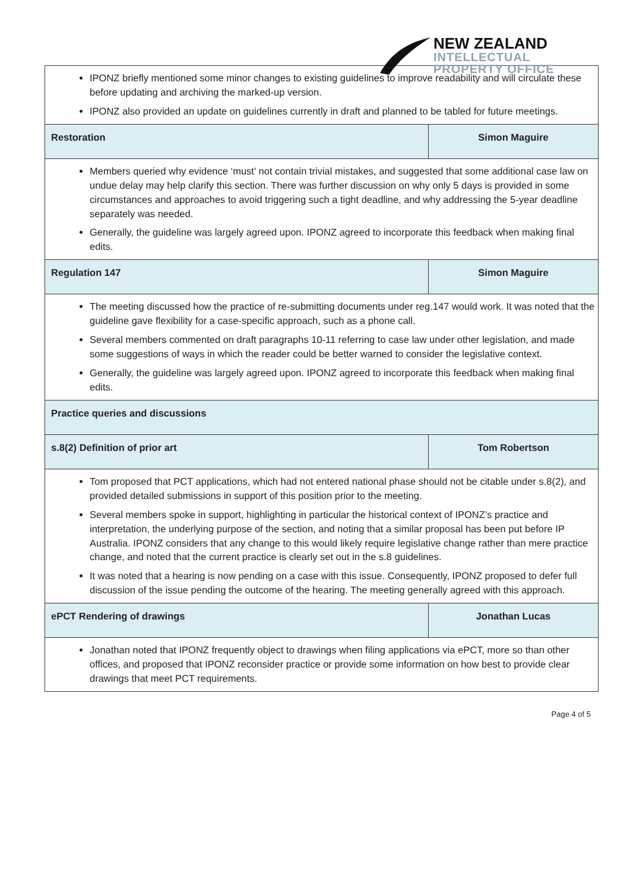NEW ZEALAND
INTELLECTUAL
PROPERTY OFFICE
| IPONZ briefly mentioned some minor changes to existing guidelines to improve readability and will circulate these before updating and archiving the marked-up version. IPONZ also provided an update on guidelines currently in draft and planned to be tabled for future meetings. | |
| Restoration | Simon Maguire |
| Members queried why evidence ‘must’ not contain trivial mistakes, and suggested that some additional case law on undue delay may help clarify this section. There was further discussion on why only 5 days is provided in some circumstances and approaches to avoid triggering such a tight deadline, and why addressing the 5-year deadline separately was needed. Generally, the guideline was largely agreed upon. IPONZ agreed to incorporate this feedback when making final edits. | |
| Regulation 147 | Simon Maguire |
| The meeting discussed how the practice of re-submitting documents under reg.147 would work. It was noted that the guideline gave flexibility for a case-specific approach, such as a phone call. Several members commented on draft paragraphs 10-11 referring to case law under other legislation, and made some suggestions of ways in which the reader could be better warned to consider the legislative context. Generally, the guideline was largely agreed upon. IPONZ agreed to incorporate this feedback when making final edits. | |
| Practice queries and discussions | |
| s.8(2) Definition of prior art | Tom Robertson |
| Tom proposed that PCT applications, which had not entered national phase should not be citable under s.8(2), and provided detailed submissions in support of this position prior to the meeting. Several members spoke in support, highlighting in particular the historical context of IPONZ’s practice and interpretation, the underlying purpose of the section, and noting that a similar proposal has been put before IP Australia. IPONZ considers that any change to this would likely require legislative change rather than mere practice change, and noted that the current practice is clearly set out in the s.8 guidelines. It was noted that a hearing is now pending on a case with this issue. Consequently, IPONZ proposed to defer full discussion of the issue pending the outcome of the hearing. The meeting generally agreed with this approach. | |
| ePCT Rendering of drawings | Jonathan Lucas |
| Jonathan noted that IPONZ frequently object to drawings when filing applications via ePCT, more so than other offices, and proposed that IPONZ reconsider practice or provide some information on how best to provide clear drawings that meet PCT requirements. | |
Page 4 of 5